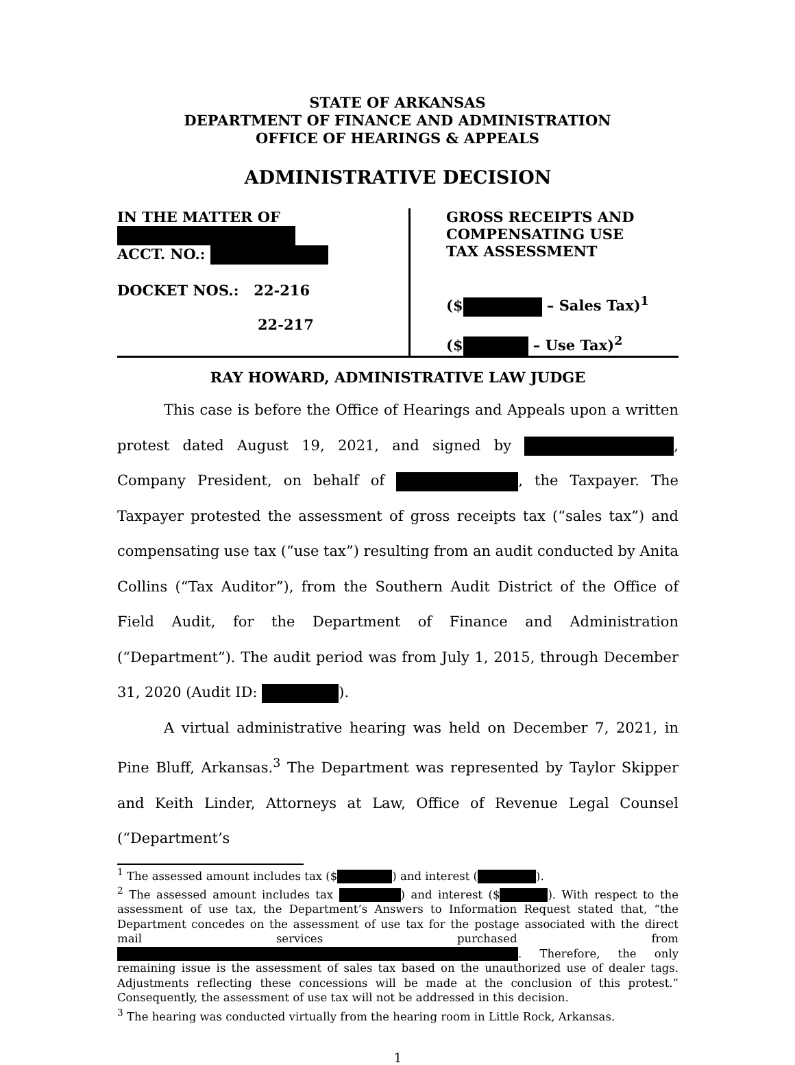STATE OF ARKANSAS
DEPARTMENT OF FINANCE AND ADMINISTRATION
OFFICE OF HEARINGS & APPEALS
ADMINISTRATIVE DECISION
IN THE MATTER OF
ACCT. NO.:
DOCKET NOS.: 22-216
22-217
GROSS RECEIPTS AND
COMPENSATING USE
TAX ASSESSMENT
($ – Sales Tax)<sup>1</sup>
($ – Use Tax)<sup>2</sup>
RAY HOWARD, ADMINISTRATIVE LAW JUDGE
This case is before the Office of Hearings and Appeals upon a written protest dated August 19, 2021, and signed by , Company President, on behalf of , the Taxpayer. The Taxpayer protested the assessment of gross receipts tax (“sales tax”) and compensating use tax (“use tax”) resulting from an audit conducted by Anita Collins (“Tax Auditor”), from the Southern Audit District of the Office of Field Audit, for the Department of Finance and Administration (“Department”). The audit period was from July 1, 2015, through December 31, 2020 (Audit ID: ).
A virtual administrative hearing was held on December 7, 2021, in Pine Bluff, Arkansas.<sup>3</sup> The Department was represented by Taylor Skipper and Keith Linder, Attorneys at Law, Office of Revenue Legal Counsel (“Department’s
<sup>1</sup> The assessed amount includes tax ($ ) and interest ( ).
<sup>2</sup> The assessed amount includes tax ) and interest ($ ). With respect to the assessment of use tax, the Department’s Answers to Information Request stated that, “the Department concedes on the assessment of use tax for the postage associated with the direct mail services purchased from . Therefore, the only remaining issue is the assessment of sales tax based on the unauthorized use of dealer tags. Adjustments reflecting these concessions will be made at the conclusion of this protest.” Consequently, the assessment of use tax will not be addressed in this decision.
<sup>3</sup> The hearing was conducted virtually from the hearing room in Little Rock, Arkansas.
1